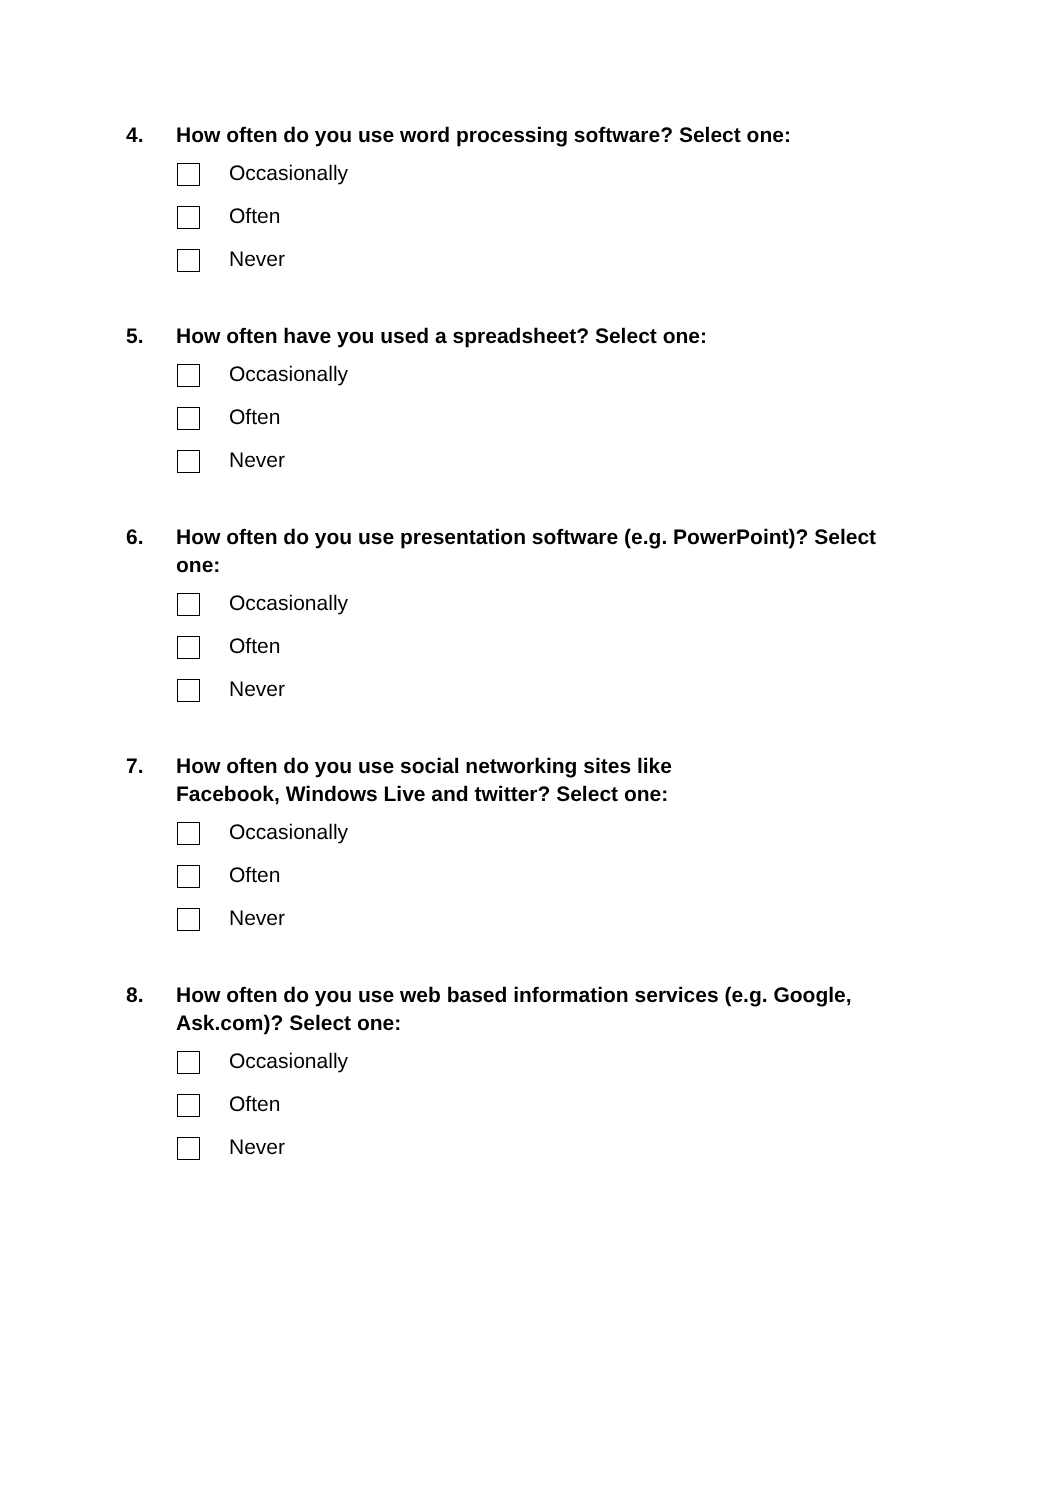4. How often do you use word processing software? Select one:
Occasionally
Often
Never
5. How often have you used a spreadsheet? Select one:
Occasionally
Often
Never
6. How often do you use presentation software (e.g. PowerPoint)? Select one:
Occasionally
Often
Never
7. How often do you use social networking sites like
Facebook, Windows Live and twitter? Select one:
Occasionally
Often
Never
8. How often do you use web based information services (e.g. Google, Ask.com)? Select one:
Occasionally
Often
Never